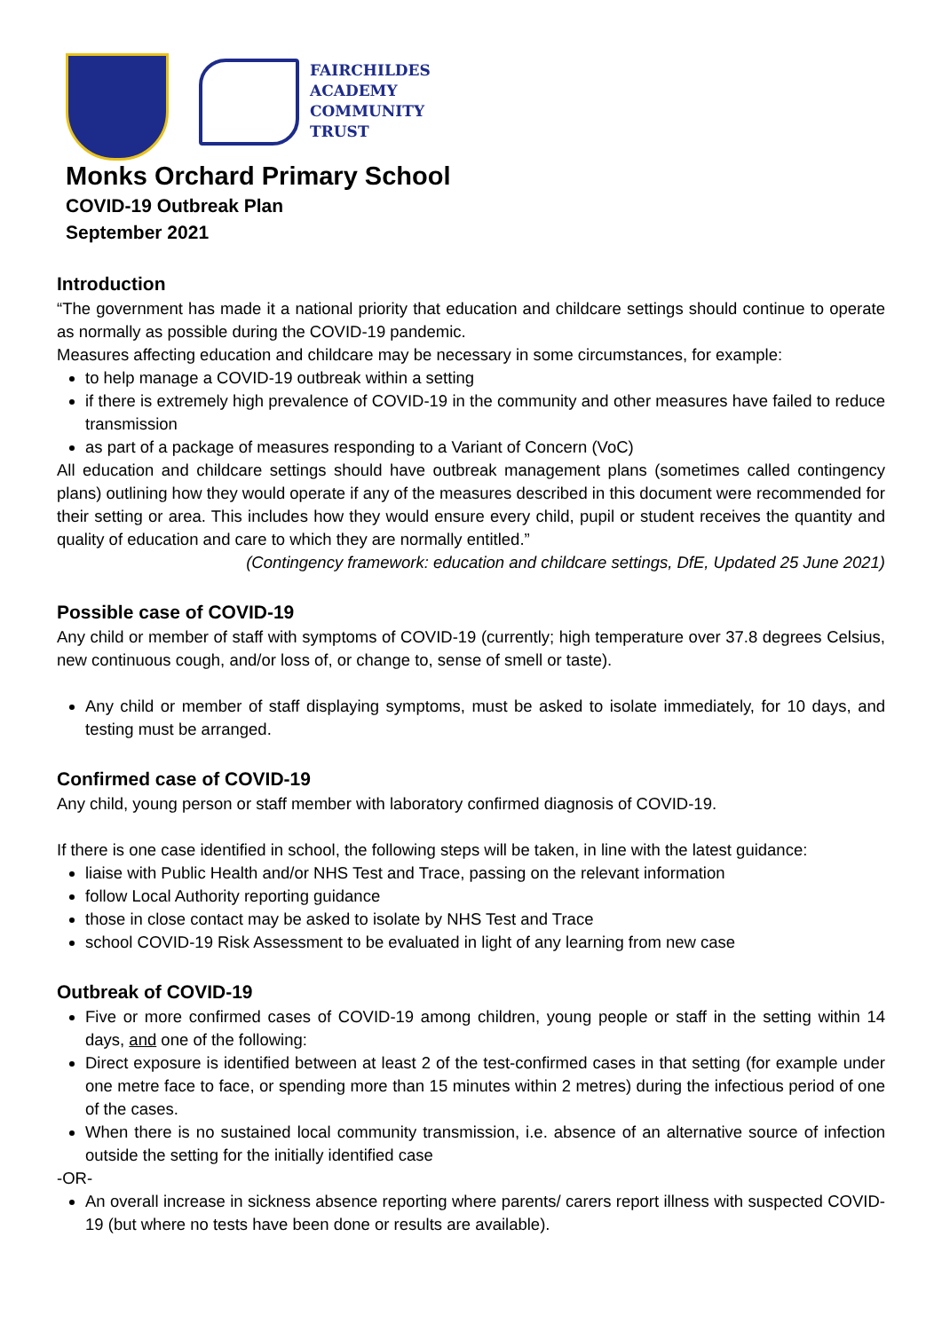FAIRCHILDES
ACADEMY
COMMUNITY
TRUST
Monks Orchard Primary School
COVID-19 Outbreak Plan
September 2021
Introduction
“The government has made it a national priority that education and childcare settings should continue to operate as normally as possible during the COVID-19 pandemic.
Measures affecting education and childcare may be necessary in some circumstances, for example:
to help manage a COVID-19 outbreak within a setting
if there is extremely high prevalence of COVID-19 in the community and other measures have failed to reduce transmission
as part of a package of measures responding to a Variant of Concern (VoC)
All education and childcare settings should have outbreak management plans (sometimes called contingency plans) outlining how they would operate if any of the measures described in this document were recommended for their setting or area. This includes how they would ensure every child, pupil or student receives the quantity and quality of education and care to which they are normally entitled.”
(Contingency framework: education and childcare settings, DfE, Updated 25 June 2021)
Possible case of COVID-19
Any child or member of staff with symptoms of COVID-19 (currently; high temperature over 37.8 degrees Celsius, new continuous cough, and/or loss of, or change to, sense of smell or taste).
Any child or member of staff displaying symptoms, must be asked to isolate immediately, for 10 days, and testing must be arranged.
Confirmed case of COVID-19
Any child, young person or staff member with laboratory confirmed diagnosis of COVID-19.
If there is one case identified in school, the following steps will be taken, in line with the latest guidance:
liaise with Public Health and/or NHS Test and Trace, passing on the relevant information
follow Local Authority reporting guidance
those in close contact may be asked to isolate by NHS Test and Trace
school COVID-19 Risk Assessment to be evaluated in light of any learning from new case
Outbreak of COVID-19
Five or more confirmed cases of COVID-19 among children, young people or staff in the setting within 14 days, and one of the following:
Direct exposure is identified between at least 2 of the test-confirmed cases in that setting (for example under one metre face to face, or spending more than 15 minutes within 2 metres) during the infectious period of one of the cases.
When there is no sustained local community transmission, i.e. absence of an alternative source of infection outside the setting for the initially identified case
-OR-
An overall increase in sickness absence reporting where parents/ carers report illness with suspected COVID-19 (but where no tests have been done or results are available).